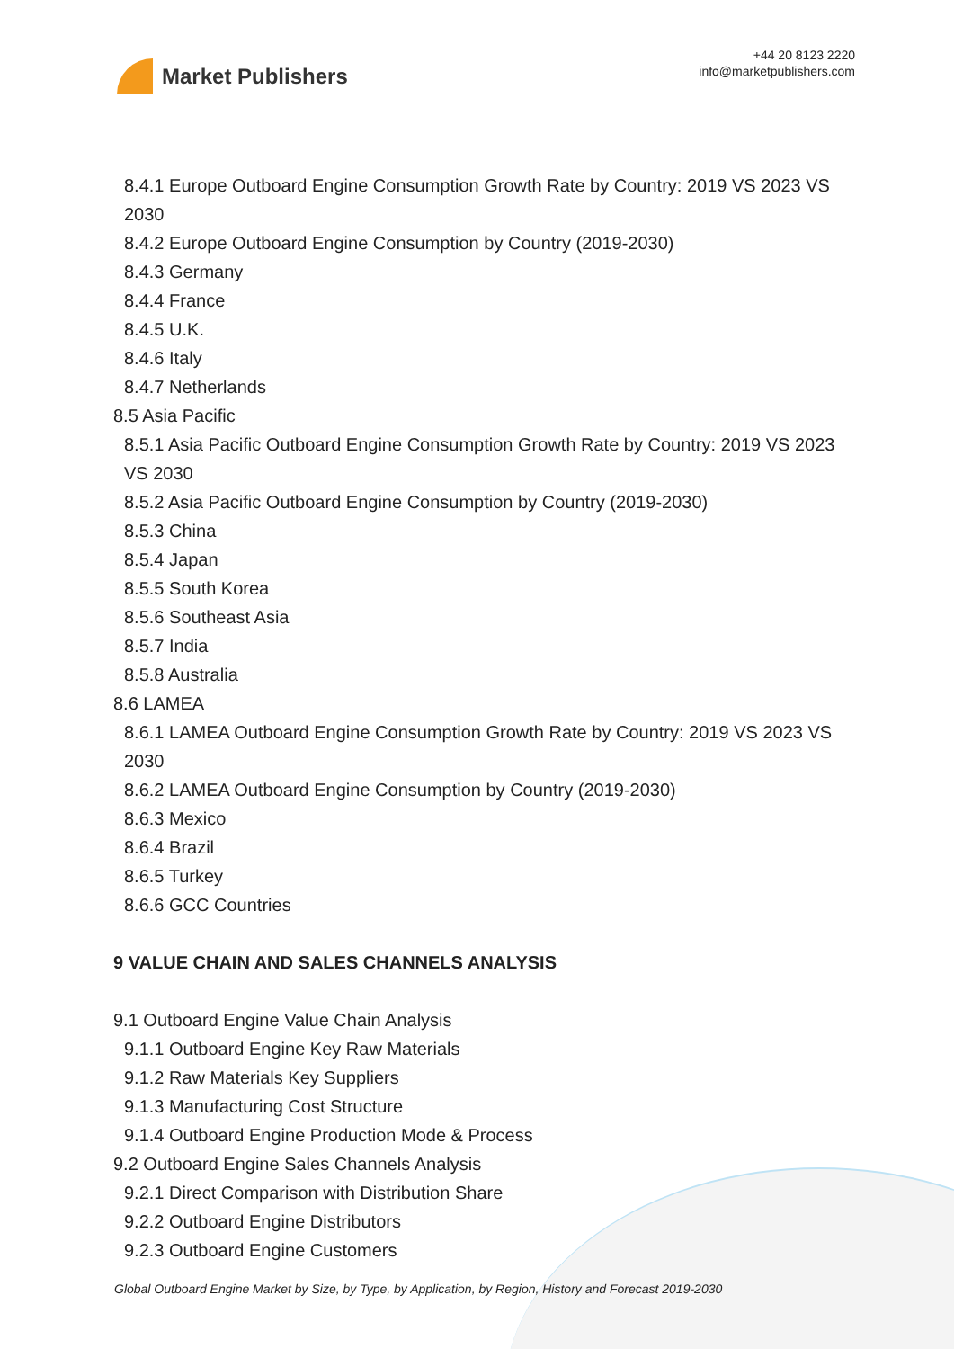Market Publishers
+44 20 8123 2220
info@marketpublishers.com
8.4.1 Europe Outboard Engine Consumption Growth Rate by Country: 2019 VS 2023 VS 2030
8.4.2 Europe Outboard Engine Consumption by Country (2019-2030)
8.4.3 Germany
8.4.4 France
8.4.5 U.K.
8.4.6 Italy
8.4.7 Netherlands
8.5 Asia Pacific
8.5.1 Asia Pacific Outboard Engine Consumption Growth Rate by Country: 2019 VS 2023 VS 2030
8.5.2 Asia Pacific Outboard Engine Consumption by Country (2019-2030)
8.5.3 China
8.5.4 Japan
8.5.5 South Korea
8.5.6 Southeast Asia
8.5.7 India
8.5.8 Australia
8.6 LAMEA
8.6.1 LAMEA Outboard Engine Consumption Growth Rate by Country: 2019 VS 2023 VS 2030
8.6.2 LAMEA Outboard Engine Consumption by Country (2019-2030)
8.6.3 Mexico
8.6.4 Brazil
8.6.5 Turkey
8.6.6 GCC Countries
9 VALUE CHAIN AND SALES CHANNELS ANALYSIS
9.1 Outboard Engine Value Chain Analysis
9.1.1 Outboard Engine Key Raw Materials
9.1.2 Raw Materials Key Suppliers
9.1.3 Manufacturing Cost Structure
9.1.4 Outboard Engine Production Mode & Process
9.2 Outboard Engine Sales Channels Analysis
9.2.1 Direct Comparison with Distribution Share
9.2.2 Outboard Engine Distributors
9.2.3 Outboard Engine Customers
Global Outboard Engine Market by Size, by Type, by Application, by Region, History and Forecast 2019-2030